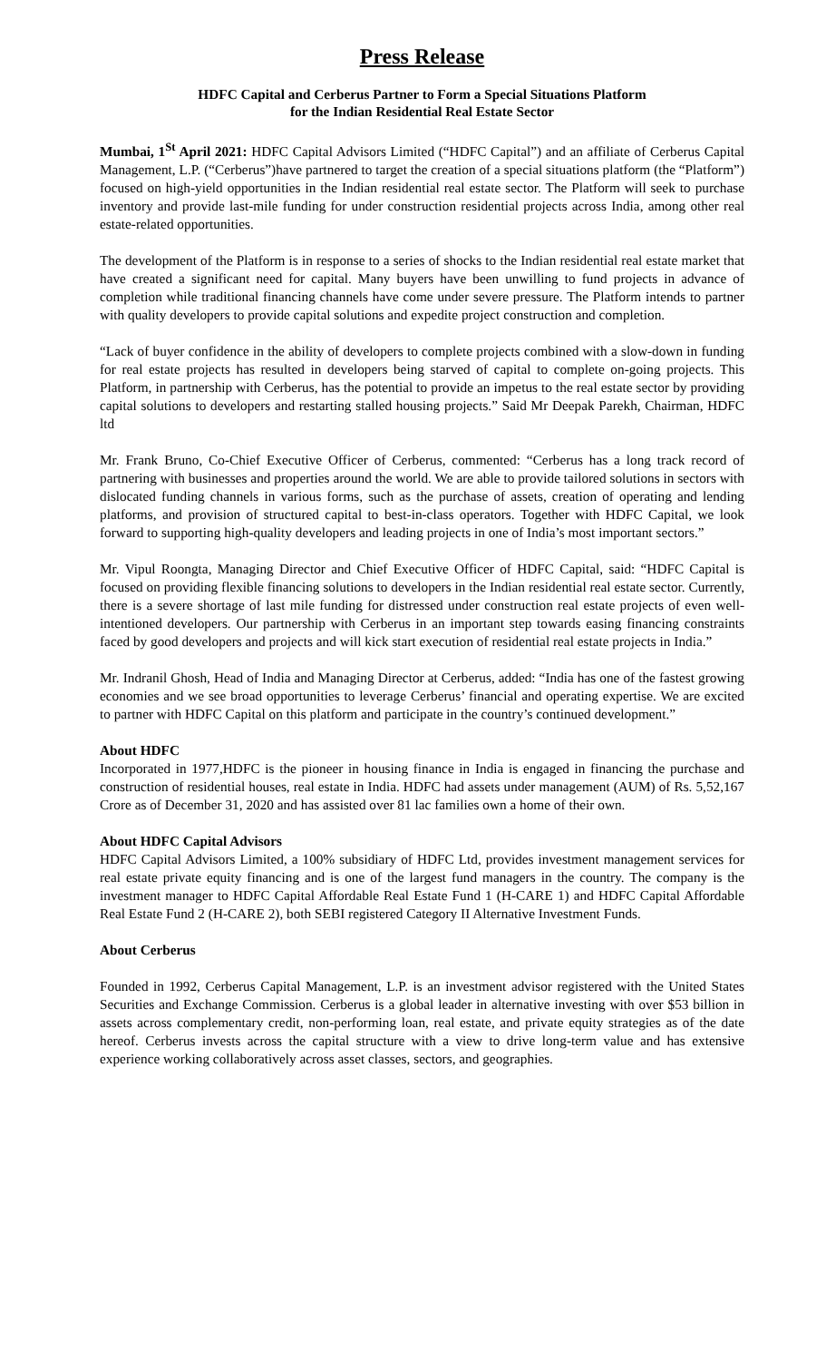Press Release
HDFC Capital and Cerberus Partner to Form a Special Situations Platform
for the Indian Residential Real Estate Sector
Mumbai, 1<sup>St</sup> April 2021: HDFC Capital Advisors Limited (“HDFC Capital”) and an affiliate of Cerberus Capital Management, L.P. (“Cerberus”)have partnered to target the creation of a special situations platform (the “Platform”) focused on high-yield opportunities in the Indian residential real estate sector. The Platform will seek to purchase inventory and provide last-mile funding for under construction residential projects across India, among other real estate-related opportunities.
The development of the Platform is in response to a series of shocks to the Indian residential real estate market that have created a significant need for capital. Many buyers have been unwilling to fund projects in advance of completion while traditional financing channels have come under severe pressure. The Platform intends to partner with quality developers to provide capital solutions and expedite project construction and completion.
“Lack of buyer confidence in the ability of developers to complete projects combined with a slow-down in funding for real estate projects has resulted in developers being starved of capital to complete on-going projects. This Platform, in partnership with Cerberus, has the potential to provide an impetus to the real estate sector by providing capital solutions to developers and restarting stalled housing projects.” Said Mr Deepak Parekh, Chairman, HDFC ltd
Mr. Frank Bruno, Co-Chief Executive Officer of Cerberus, commented: “Cerberus has a long track record of partnering with businesses and properties around the world. We are able to provide tailored solutions in sectors with dislocated funding channels in various forms, such as the purchase of assets, creation of operating and lending platforms, and provision of structured capital to best-in-class operators. Together with HDFC Capital, we look forward to supporting high-quality developers and leading projects in one of India’s most important sectors.”
Mr. Vipul Roongta, Managing Director and Chief Executive Officer of HDFC Capital, said: “HDFC Capital is focused on providing flexible financing solutions to developers in the Indian residential real estate sector. Currently, there is a severe shortage of last mile funding for distressed under construction real estate projects of even well-intentioned developers. Our partnership with Cerberus in an important step towards easing financing constraints faced by good developers and projects and will kick start execution of residential real estate projects in India.”
Mr. Indranil Ghosh, Head of India and Managing Director at Cerberus, added: “India has one of the fastest growing economies and we see broad opportunities to leverage Cerberus’ financial and operating expertise. We are excited to partner with HDFC Capital on this platform and participate in the country’s continued development.”
About HDFC
Incorporated in 1977,HDFC is the pioneer in housing finance in India is engaged in financing the purchase and construction of residential houses, real estate in India. HDFC had assets under management (AUM) of Rs. 5,52,167 Crore as of December 31, 2020 and has assisted over 81 lac families own a home of their own.
About HDFC Capital Advisors
HDFC Capital Advisors Limited, a 100% subsidiary of HDFC Ltd, provides investment management services for real estate private equity financing and is one of the largest fund managers in the country. The company is the investment manager to HDFC Capital Affordable Real Estate Fund 1 (H-CARE 1) and HDFC Capital Affordable Real Estate Fund 2 (H-CARE 2), both SEBI registered Category II Alternative Investment Funds.
About Cerberus
Founded in 1992, Cerberus Capital Management, L.P. is an investment advisor registered with the United States Securities and Exchange Commission. Cerberus is a global leader in alternative investing with over $53 billion in assets across complementary credit, non-performing loan, real estate, and private equity strategies as of the date hereof. Cerberus invests across the capital structure with a view to drive long-term value and has extensive experience working collaboratively across asset classes, sectors, and geographies.